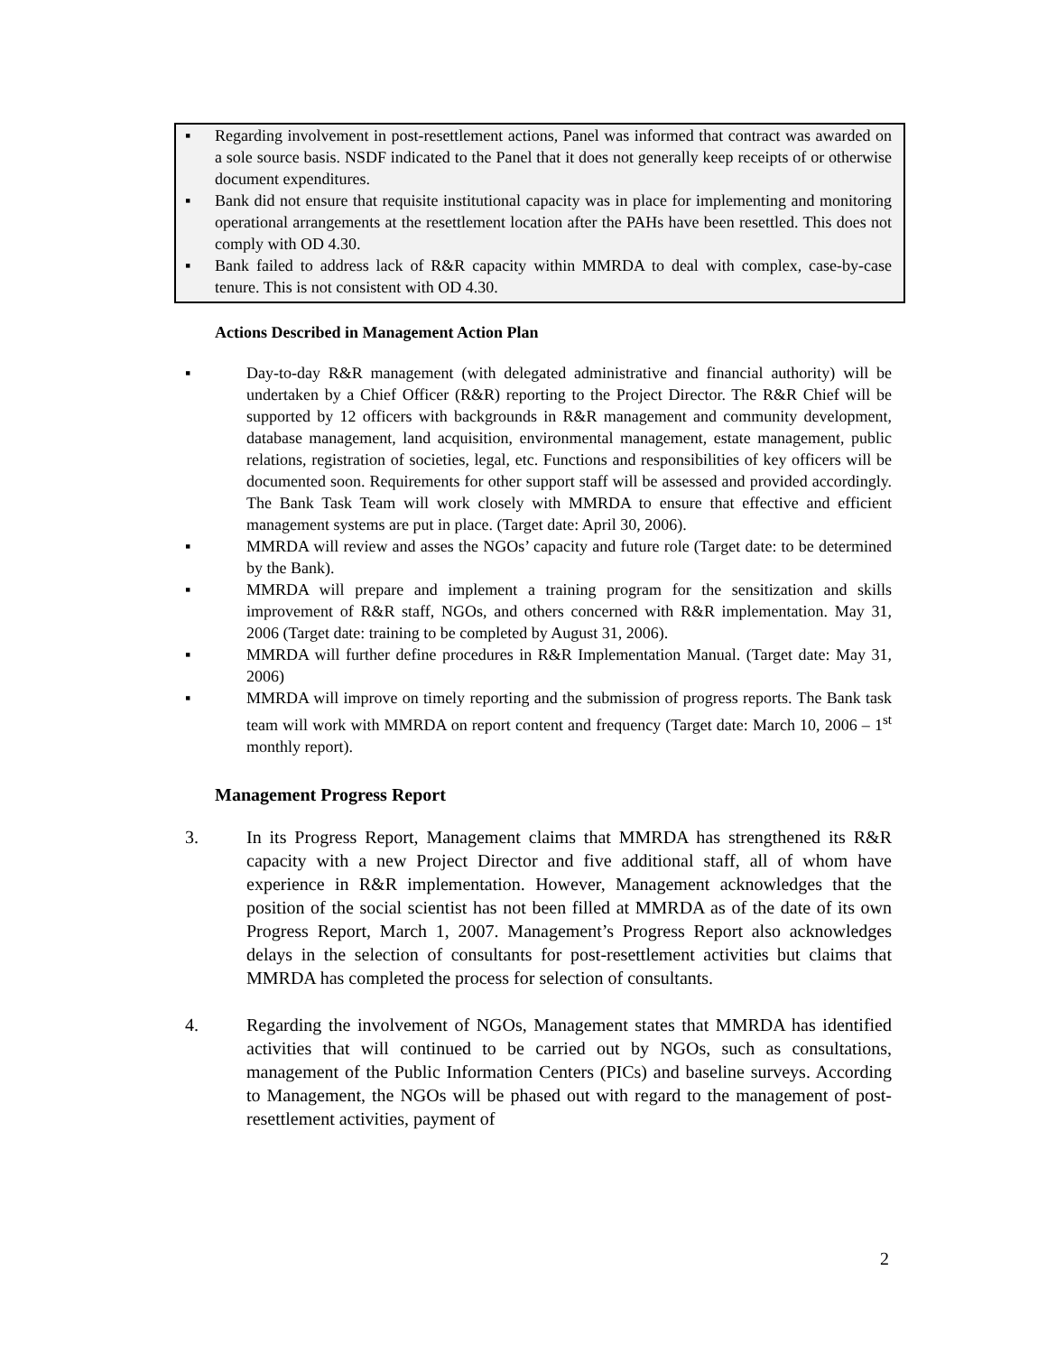▪ Regarding involvement in post-resettlement actions, Panel was informed that contract was awarded on a sole source basis. NSDF indicated to the Panel that it does not generally keep receipts of or otherwise document expenditures.
▪ Bank did not ensure that requisite institutional capacity was in place for implementing and monitoring operational arrangements at the resettlement location after the PAHs have been resettled. This does not comply with OD 4.30.
▪ Bank failed to address lack of R&R capacity within MMRDA to deal with complex, case-by-case tenure. This is not consistent with OD 4.30.
Actions Described in Management Action Plan
▪ Day-to-day R&R management (with delegated administrative and financial authority) will be undertaken by a Chief Officer (R&R) reporting to the Project Director. The R&R Chief will be supported by 12 officers with backgrounds in R&R management and community development, database management, land acquisition, environmental management, estate management, public relations, registration of societies, legal, etc. Functions and responsibilities of key officers will be documented soon. Requirements for other support staff will be assessed and provided accordingly. The Bank Task Team will work closely with MMRDA to ensure that effective and efficient management systems are put in place. (Target date: April 30, 2006).
▪ MMRDA will review and asses the NGOs’ capacity and future role (Target date: to be determined by the Bank).
▪ MMRDA will prepare and implement a training program for the sensitization and skills improvement of R&R staff, NGOs, and others concerned with R&R implementation. May 31, 2006 (Target date: training to be completed by August 31, 2006).
▪ MMRDA will further define procedures in R&R Implementation Manual. (Target date: May 31, 2006)
▪ MMRDA will improve on timely reporting and the submission of progress reports. The Bank task team will work with MMRDA on report content and frequency (Target date: March 10, 2006 – 1<sup>st</sup> monthly report).
Management Progress Report
3. In its Progress Report, Management claims that MMRDA has strengthened its R&R capacity with a new Project Director and five additional staff, all of whom have experience in R&R implementation. However, Management acknowledges that the position of the social scientist has not been filled at MMRDA as of the date of its own Progress Report, March 1, 2007. Management’s Progress Report also acknowledges delays in the selection of consultants for post-resettlement activities but claims that MMRDA has completed the process for selection of consultants.
4. Regarding the involvement of NGOs, Management states that MMRDA has identified activities that will continued to be carried out by NGOs, such as consultations, management of the Public Information Centers (PICs) and baseline surveys. According to Management, the NGOs will be phased out with regard to the management of post-resettlement activities, payment of
2